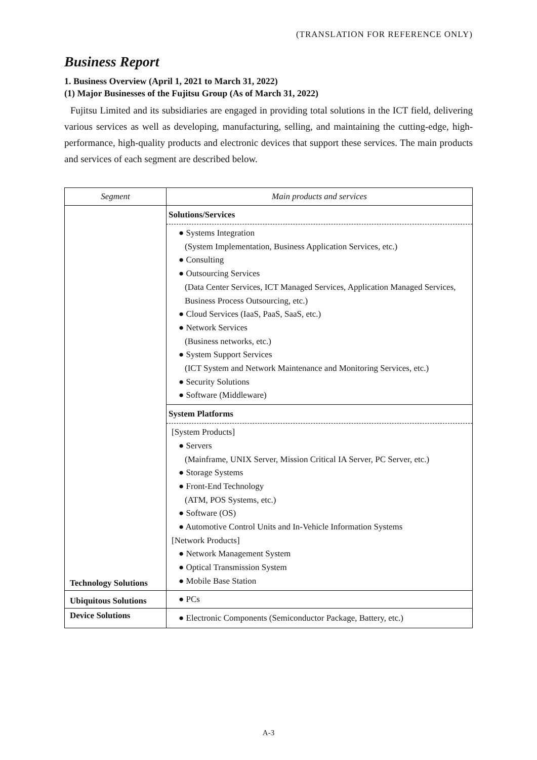(TRANSLATION FOR REFERENCE ONLY)
Business Report
1. Business Overview (April 1, 2021 to March 31, 2022)
(1) Major Businesses of the Fujitsu Group (As of March 31, 2022)
Fujitsu Limited and its subsidiaries are engaged in providing total solutions in the ICT field, delivering various services as well as developing, manufacturing, selling, and maintaining the cutting-edge, high-performance, high-quality products and electronic devices that support these services. The main products and services of each segment are described below.
| Segment | Main products and services |
| --- | --- |
| Technology Solutions | Solutions/Services ● Systems Integration (System Implementation, Business Application Services, etc.) ● Consulting ● Outsourcing Services (Data Center Services, ICT Managed Services, Application Managed Services, Business Process Outsourcing, etc.) ● Cloud Services (IaaS, PaaS, SaaS, etc.) ● Network Services (Business networks, etc.) ● System Support Services (ICT System and Network Maintenance and Monitoring Services, etc.) ● Security Solutions ● Software (Middleware) |
| | System Platforms [System Products] ● Servers (Mainframe, UNIX Server, Mission Critical IA Server, PC Server, etc.) ● Storage Systems ● Front-End Technology (ATM, POS Systems, etc.) ● Software (OS) ● Automotive Control Units and In-Vehicle Information Systems [Network Products] ● Network Management System ● Optical Transmission System ● Mobile Base Station |
| Ubiquitous Solutions | ● PCs |
| Device Solutions | ● Electronic Components (Semiconductor Package, Battery, etc.) |
A-3